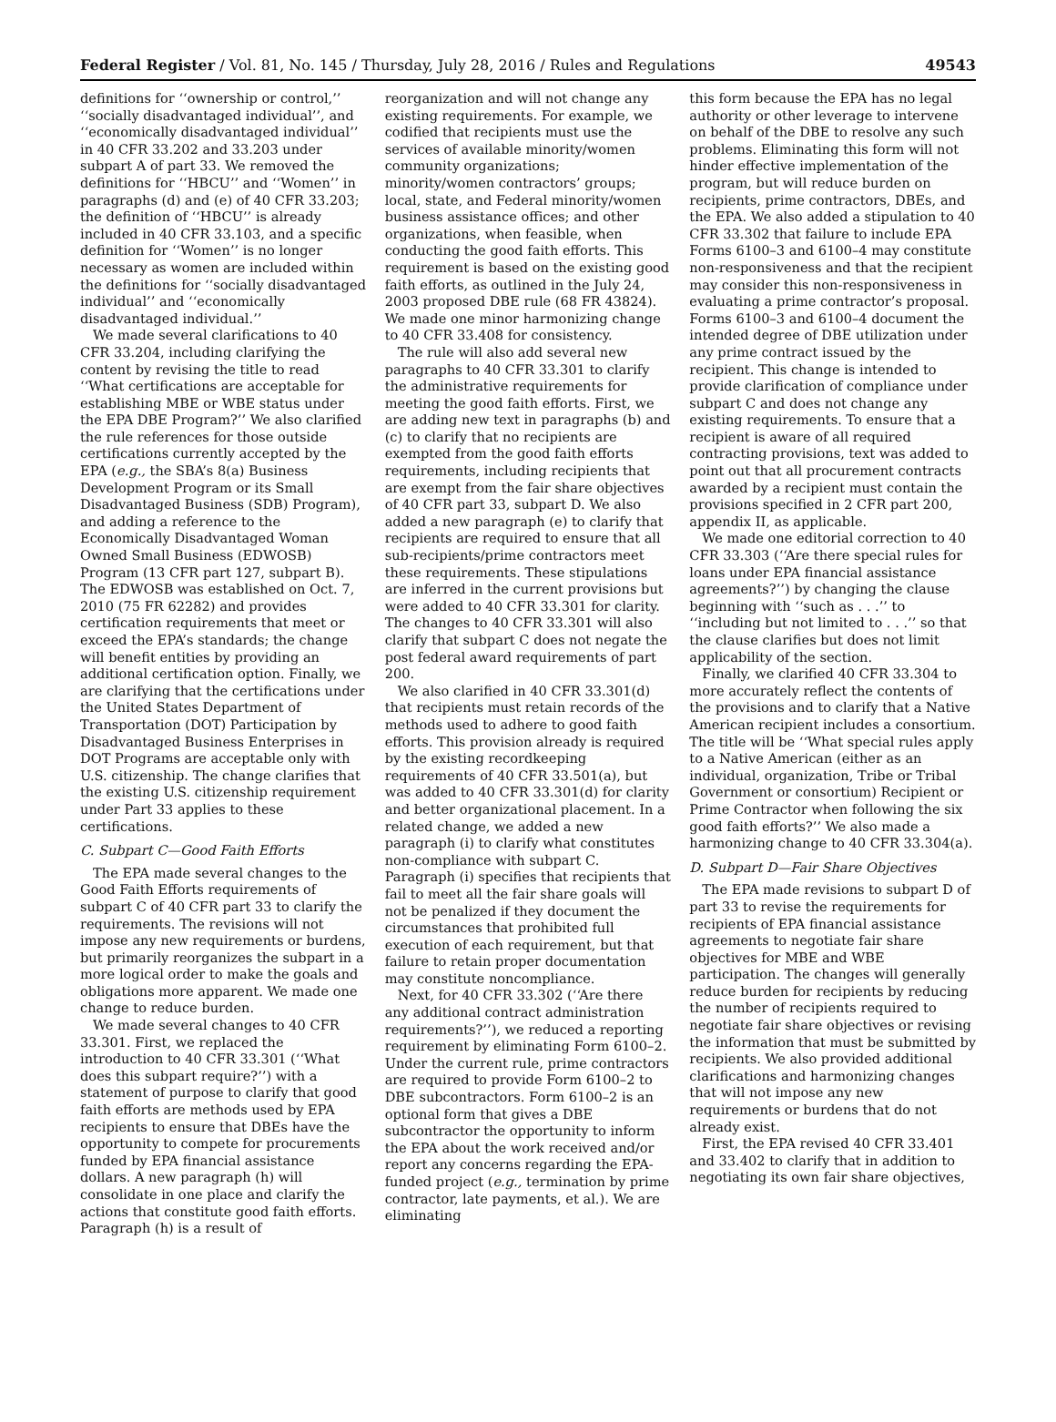Federal Register / Vol. 81, No. 145 / Thursday, July 28, 2016 / Rules and Regulations 49543
definitions for ‘‘ownership or control,’’ ‘‘socially disadvantaged individual’’, and ‘‘economically disadvantaged individual’’ in 40 CFR 33.202 and 33.203 under subpart A of part 33. We removed the definitions for ‘‘HBCU’’ and ‘‘Women’’ in paragraphs (d) and (e) of 40 CFR 33.203; the definition of ‘‘HBCU’’ is already included in 40 CFR 33.103, and a specific definition for ‘‘Women’’ is no longer necessary as women are included within the definitions for ‘‘socially disadvantaged individual’’ and ‘‘economically disadvantaged individual.’’
We made several clarifications to 40 CFR 33.204, including clarifying the content by revising the title to read ‘‘What certifications are acceptable for establishing MBE or WBE status under the EPA DBE Program?’’ We also clarified the rule references for those outside certifications currently accepted by the EPA (e.g., the SBA’s 8(a) Business Development Program or its Small Disadvantaged Business (SDB) Program), and adding a reference to the Economically Disadvantaged Woman Owned Small Business (EDWOSB) Program (13 CFR part 127, subpart B). The EDWOSB was established on Oct. 7, 2010 (75 FR 62282) and provides certification requirements that meet or exceed the EPA’s standards; the change will benefit entities by providing an additional certification option. Finally, we are clarifying that the certifications under the United States Department of Transportation (DOT) Participation by Disadvantaged Business Enterprises in DOT Programs are acceptable only with U.S. citizenship. The change clarifies that the existing U.S. citizenship requirement under Part 33 applies to these certifications.
C. Subpart C—Good Faith Efforts
The EPA made several changes to the Good Faith Efforts requirements of subpart C of 40 CFR part 33 to clarify the requirements. The revisions will not impose any new requirements or burdens, but primarily reorganizes the subpart in a more logical order to make the goals and obligations more apparent. We made one change to reduce burden.
We made several changes to 40 CFR 33.301. First, we replaced the introduction to 40 CFR 33.301 (‘‘What does this subpart require?’’) with a statement of purpose to clarify that good faith efforts are methods used by EPA recipients to ensure that DBEs have the opportunity to compete for procurements funded by EPA financial assistance dollars. A new paragraph (h) will consolidate in one place and clarify the actions that constitute good faith efforts. Paragraph (h) is a result of
reorganization and will not change any existing requirements. For example, we codified that recipients must use the services of available minority/women community organizations; minority/women contractors’ groups; local, state, and Federal minority/women business assistance offices; and other organizations, when feasible, when conducting the good faith efforts. This requirement is based on the existing good faith efforts, as outlined in the July 24, 2003 proposed DBE rule (68 FR 43824). We made one minor harmonizing change to 40 CFR 33.408 for consistency.
The rule will also add several new paragraphs to 40 CFR 33.301 to clarify the administrative requirements for meeting the good faith efforts. First, we are adding new text in paragraphs (b) and (c) to clarify that no recipients are exempted from the good faith efforts requirements, including recipients that are exempt from the fair share objectives of 40 CFR part 33, subpart D. We also added a new paragraph (e) to clarify that recipients are required to ensure that all sub-recipients/prime contractors meet these requirements. These stipulations are inferred in the current provisions but were added to 40 CFR 33.301 for clarity. The changes to 40 CFR 33.301 will also clarify that subpart C does not negate the post federal award requirements of part 200.
We also clarified in 40 CFR 33.301(d) that recipients must retain records of the methods used to adhere to good faith efforts. This provision already is required by the existing recordkeeping requirements of 40 CFR 33.501(a), but was added to 40 CFR 33.301(d) for clarity and better organizational placement. In a related change, we added a new paragraph (i) to clarify what constitutes non-compliance with subpart C. Paragraph (i) specifies that recipients that fail to meet all the fair share goals will not be penalized if they document the circumstances that prohibited full execution of each requirement, but that failure to retain proper documentation may constitute noncompliance.
Next, for 40 CFR 33.302 (‘‘Are there any additional contract administration requirements?’’), we reduced a reporting requirement by eliminating Form 6100–2. Under the current rule, prime contractors are required to provide Form 6100–2 to DBE subcontractors. Form 6100–2 is an optional form that gives a DBE subcontractor the opportunity to inform the EPA about the work received and/or report any concerns regarding the EPA-funded project (e.g., termination by prime contractor, late payments, et al.). We are eliminating
this form because the EPA has no legal authority or other leverage to intervene on behalf of the DBE to resolve any such problems. Eliminating this form will not hinder effective implementation of the program, but will reduce burden on recipients, prime contractors, DBEs, and the EPA. We also added a stipulation to 40 CFR 33.302 that failure to include EPA Forms 6100–3 and 6100–4 may constitute non-responsiveness and that the recipient may consider this non-responsiveness in evaluating a prime contractor’s proposal. Forms 6100–3 and 6100–4 document the intended degree of DBE utilization under any prime contract issued by the recipient. This change is intended to provide clarification of compliance under subpart C and does not change any existing requirements. To ensure that a recipient is aware of all required contracting provisions, text was added to point out that all procurement contracts awarded by a recipient must contain the provisions specified in 2 CFR part 200, appendix II, as applicable.
We made one editorial correction to 40 CFR 33.303 (‘‘Are there special rules for loans under EPA financial assistance agreements?’’) by changing the clause beginning with ‘‘such as . . .’’ to ‘‘including but not limited to . . .’’ so that the clause clarifies but does not limit applicability of the section.
Finally, we clarified 40 CFR 33.304 to more accurately reflect the contents of the provisions and to clarify that a Native American recipient includes a consortium. The title will be ‘‘What special rules apply to a Native American (either as an individual, organization, Tribe or Tribal Government or consortium) Recipient or Prime Contractor when following the six good faith efforts?’’ We also made a harmonizing change to 40 CFR 33.304(a).
D. Subpart D—Fair Share Objectives
The EPA made revisions to subpart D of part 33 to revise the requirements for recipients of EPA financial assistance agreements to negotiate fair share objectives for MBE and WBE participation. The changes will generally reduce burden for recipients by reducing the number of recipients required to negotiate fair share objectives or revising the information that must be submitted by recipients. We also provided additional clarifications and harmonizing changes that will not impose any new requirements or burdens that do not already exist.
First, the EPA revised 40 CFR 33.401 and 33.402 to clarify that in addition to negotiating its own fair share objectives,